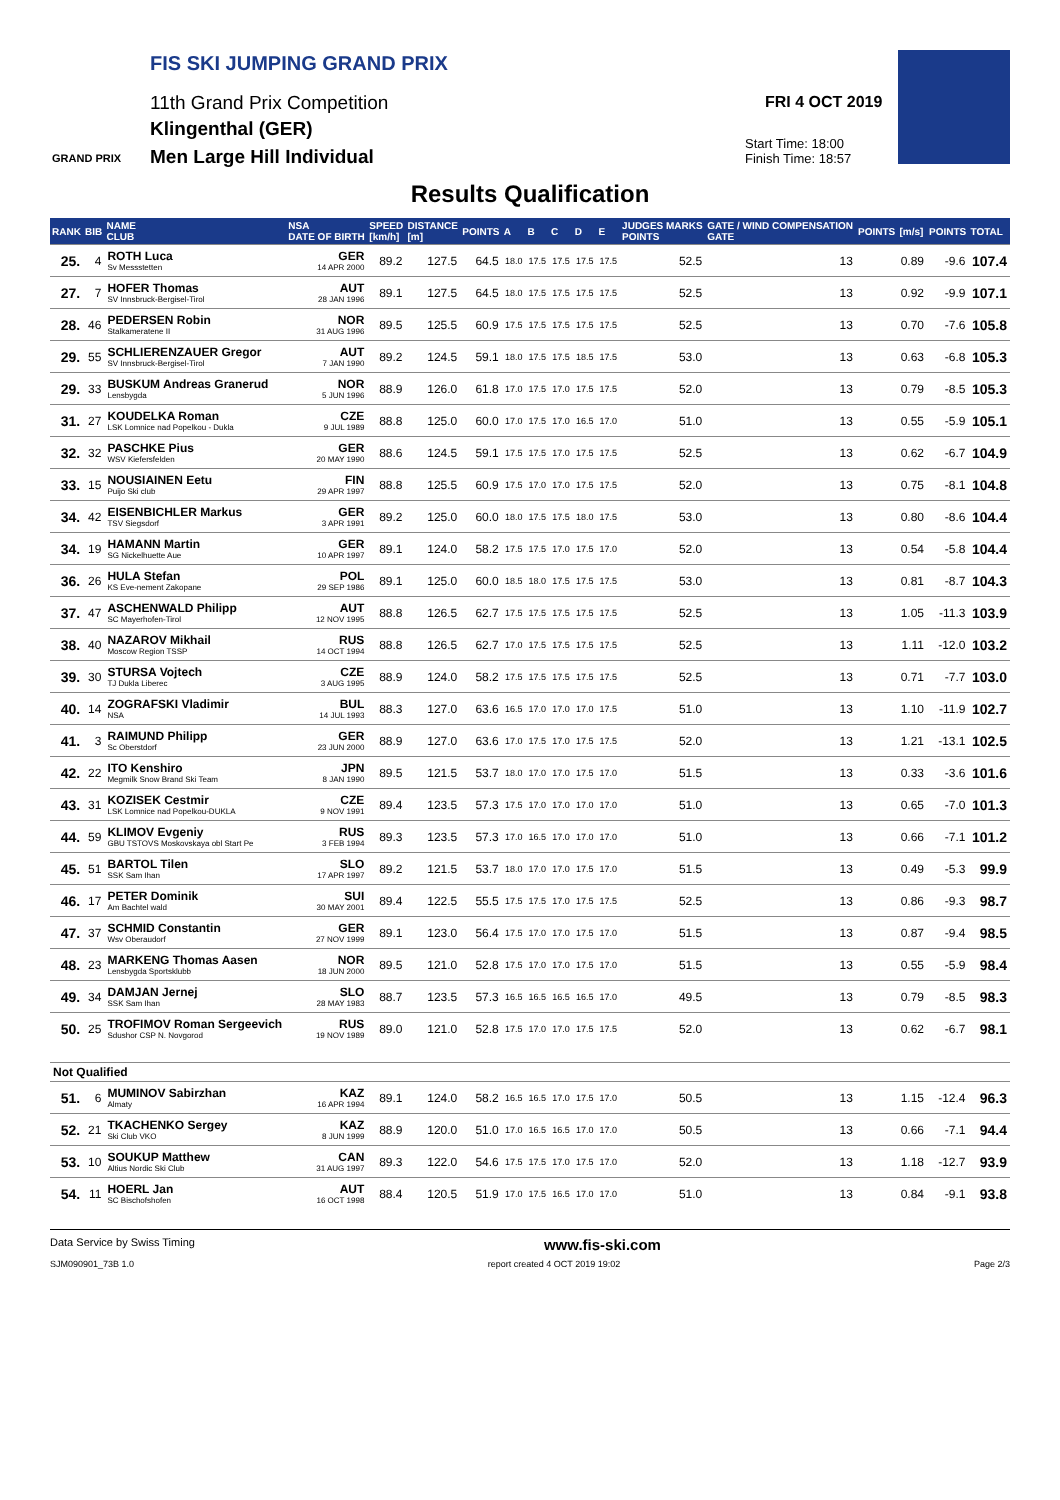FIS SKI JUMPING GRAND PRIX
11th Grand Prix Competition
Klingenthal (GER)
Men Large Hill Individual
GRAND PRIX
FRI 4 OCT 2019
Start Time: 18:00
Finish Time: 18:57
Results Qualification
| RANK | BIB | NAME CLUB | NSA DATE OF BIRTH | SPEED [km/h] | DISTANCE [m] | POINTS | A | B | C | D | E | JUDGES MARKS POINTS | GATE / WIND COMPENSATION GATE | POINTS | [m/s] | POINTS | TOTAL |
| --- | --- | --- | --- | --- | --- | --- | --- | --- | --- | --- | --- | --- | --- | --- | --- | --- | --- |
| 25. | 4 | ROTH Luca Sv Messstetten | GER 14 APR 2000 | 89.2 | 127.5 | 64.5 | 18.0 | 17.5 | 17.5 | 17.5 | 17.5 | 52.5 | 13 | | 0.89 | -9.6 | 107.4 |
| 27. | 7 | HOFER Thomas SV Innsbruck-Bergisel-Tirol | AUT 28 JAN 1996 | 89.1 | 127.5 | 64.5 | 18.0 | 17.5 | 17.5 | 17.5 | 17.5 | 52.5 | 13 | | 0.92 | -9.9 | 107.1 |
| 28. | 46 | PEDERSEN Robin Stalkameratene II | NOR 31 AUG 1996 | 89.5 | 125.5 | 60.9 | 17.5 | 17.5 | 17.5 | 17.5 | 17.5 | 52.5 | 13 | | 0.70 | -7.6 | 105.8 |
| 29. | 55 | SCHLIERENZAUER Gregor SV Innsbruck-Bergisel-Tirol | AUT 7 JAN 1990 | 89.2 | 124.5 | 59.1 | 18.0 | 17.5 | 17.5 | 18.5 | 17.5 | 53.0 | 13 | | 0.63 | -6.8 | 105.3 |
| 29. | 33 | BUSKUM Andreas Granerud Lensbygda | NOR 5 JUN 1996 | 88.9 | 126.0 | 61.8 | 17.0 | 17.5 | 17.0 | 17.5 | 17.5 | 52.0 | 13 | | 0.79 | -8.5 | 105.3 |
| 31. | 27 | KOUDELKA Roman LSK Lomnice nad Popelkou - Dukla | CZE 9 JUL 1989 | 88.8 | 125.0 | 60.0 | 17.0 | 17.5 | 17.0 | 16.5 | 17.0 | 51.0 | 13 | | 0.55 | -5.9 | 105.1 |
| 32. | 32 | PASCHKE Pius WSV Kiefersfelden | GER 20 MAY 1990 | 88.6 | 124.5 | 59.1 | 17.5 | 17.5 | 17.0 | 17.5 | 17.5 | 52.5 | 13 | | 0.62 | -6.7 | 104.9 |
| 33. | 15 | NOUSIAINEN Eetu Puijo Ski club | FIN 29 APR 1997 | 88.8 | 125.5 | 60.9 | 17.5 | 17.0 | 17.0 | 17.5 | 17.5 | 52.0 | 13 | | 0.75 | -8.1 | 104.8 |
| 34. | 42 | EISENBICHLER Markus TSV Siegsdorf | GER 3 APR 1991 | 89.2 | 125.0 | 60.0 | 18.0 | 17.5 | 17.5 | 18.0 | 17.5 | 53.0 | 13 | | 0.80 | -8.6 | 104.4 |
| 34. | 19 | HAMANN Martin SG Nickelhuette Aue | GER 10 APR 1997 | 89.1 | 124.0 | 58.2 | 17.5 | 17.5 | 17.0 | 17.5 | 17.0 | 52.0 | 13 | | 0.54 | -5.8 | 104.4 |
| 36. | 26 | HULA Stefan KS Eve-nement Zakopane | POL 29 SEP 1986 | 89.1 | 125.0 | 60.0 | 18.5 | 18.0 | 17.5 | 17.5 | 17.5 | 53.0 | 13 | | 0.81 | -8.7 | 104.3 |
| 37. | 47 | ASCHENWALD Philipp SC Mayerhofen-Tirol | AUT 12 NOV 1995 | 88.8 | 126.5 | 62.7 | 17.5 | 17.5 | 17.5 | 17.5 | 17.5 | 52.5 | 13 | | 1.05 | -11.3 | 103.9 |
| 38. | 40 | NAZAROV Mikhail Moscow Region TSSP | RUS 14 OCT 1994 | 88.8 | 126.5 | 62.7 | 17.0 | 17.5 | 17.5 | 17.5 | 17.5 | 52.5 | 13 | | 1.11 | -12.0 | 103.2 |
| 39. | 30 | STURSA Vojtech TJ Dukla Liberec | CZE 3 AUG 1995 | 88.9 | 124.0 | 58.2 | 17.5 | 17.5 | 17.5 | 17.5 | 17.5 | 52.5 | 13 | | 0.71 | -7.7 | 103.0 |
| 40. | 14 | ZOGRAFSKI Vladimir NSA | BUL 14 JUL 1993 | 88.3 | 127.0 | 63.6 | 16.5 | 17.0 | 17.0 | 17.0 | 17.5 | 51.0 | 13 | | 1.10 | -11.9 | 102.7 |
| 41. | 3 | RAIMUND Philipp Sc Oberstdorf | GER 23 JUN 2000 | 88.9 | 127.0 | 63.6 | 17.0 | 17.5 | 17.0 | 17.5 | 17.5 | 52.0 | 13 | | 1.21 | -13.1 | 102.5 |
| 42. | 22 | ITO Kenshiro Megmilk Snow Brand Ski Team | JPN 8 JAN 1990 | 89.5 | 121.5 | 53.7 | 18.0 | 17.0 | 17.0 | 17.5 | 17.0 | 51.5 | 13 | | 0.33 | -3.6 | 101.6 |
| 43. | 31 | KOZISEK Cestmir LSK Lomnice nad Popelkou-DUKLA | CZE 9 NOV 1991 | 89.4 | 123.5 | 57.3 | 17.5 | 17.0 | 17.0 | 17.0 | 17.0 | 51.0 | 13 | | 0.65 | -7.0 | 101.3 |
| 44. | 59 | KLIMOV Evgeniy GBU TSTOVS Moskovskaya obl Start Pe | RUS 3 FEB 1994 | 89.3 | 123.5 | 57.3 | 17.0 | 16.5 | 17.0 | 17.0 | 17.0 | 51.0 | 13 | | 0.66 | -7.1 | 101.2 |
| 45. | 51 | BARTOL Tilen SSK Sam Ihan | SLO 17 APR 1997 | 89.2 | 121.5 | 53.7 | 18.0 | 17.0 | 17.0 | 17.5 | 17.0 | 51.5 | 13 | | 0.49 | -5.3 | 99.9 |
| 46. | 17 | PETER Dominik Am Bachtel wald | SUI 30 MAY 2001 | 89.4 | 122.5 | 55.5 | 17.5 | 17.5 | 17.0 | 17.5 | 17.5 | 52.5 | 13 | | 0.86 | -9.3 | 98.7 |
| 47. | 37 | SCHMID Constantin Wsv Oberaudorf | GER 27 NOV 1999 | 89.1 | 123.0 | 56.4 | 17.5 | 17.0 | 17.0 | 17.5 | 17.0 | 51.5 | 13 | | 0.87 | -9.4 | 98.5 |
| 48. | 23 | MARKENG Thomas Aasen Lensbygda Sportsklubb | NOR 18 JUN 2000 | 89.5 | 121.0 | 52.8 | 17.5 | 17.0 | 17.0 | 17.5 | 17.0 | 51.5 | 13 | | 0.55 | -5.9 | 98.4 |
| 49. | 34 | DAMJAN Jernej SSK Sam Ihan | SLO 28 MAY 1983 | 88.7 | 123.5 | 57.3 | 16.5 | 16.5 | 16.5 | 16.5 | 17.0 | 49.5 | 13 | | 0.79 | -8.5 | 98.3 |
| 50. | 25 | TROFIMOV Roman Sergeevich Sdushor CSP N. Novgorod | RUS 19 NOV 1989 | 89.0 | 121.0 | 52.8 | 17.5 | 17.0 | 17.0 | 17.5 | 17.5 | 52.0 | 13 | | 0.62 | -6.7 | 98.1 |
| Not Qualified | | | | | | | | | | | | | | | | | |
| 51. | 6 | MUMINOV Sabirzhan Almaty | KAZ 16 APR 1994 | 89.1 | 124.0 | 58.2 | 16.5 | 16.5 | 17.0 | 17.5 | 17.0 | 50.5 | 13 | | 1.15 | -12.4 | 96.3 |
| 52. | 21 | TKACHENKO Sergey Ski Club VKO | KAZ 8 JUN 1999 | 88.9 | 120.0 | 51.0 | 17.0 | 16.5 | 16.5 | 17.0 | 17.0 | 50.5 | 13 | | 0.66 | -7.1 | 94.4 |
| 53. | 10 | SOUKUP Matthew Altius Nordic Ski Club | CAN 31 AUG 1997 | 89.3 | 122.0 | 54.6 | 17.5 | 17.5 | 17.0 | 17.5 | 17.0 | 52.0 | 13 | | 1.18 | -12.7 | 93.9 |
| 54. | 11 | HOERL Jan SC Bischofshofen | AUT 16 OCT 1998 | 88.4 | 120.5 | 51.9 | 17.0 | 17.5 | 16.5 | 17.0 | 17.0 | 51.0 | 13 | | 0.84 | -9.1 | 93.8 |
Data Service by Swiss Timing www.fis-ski.com
SJM090901_73B 1.0 report created 4 OCT 2019 19:02 Page 2/3